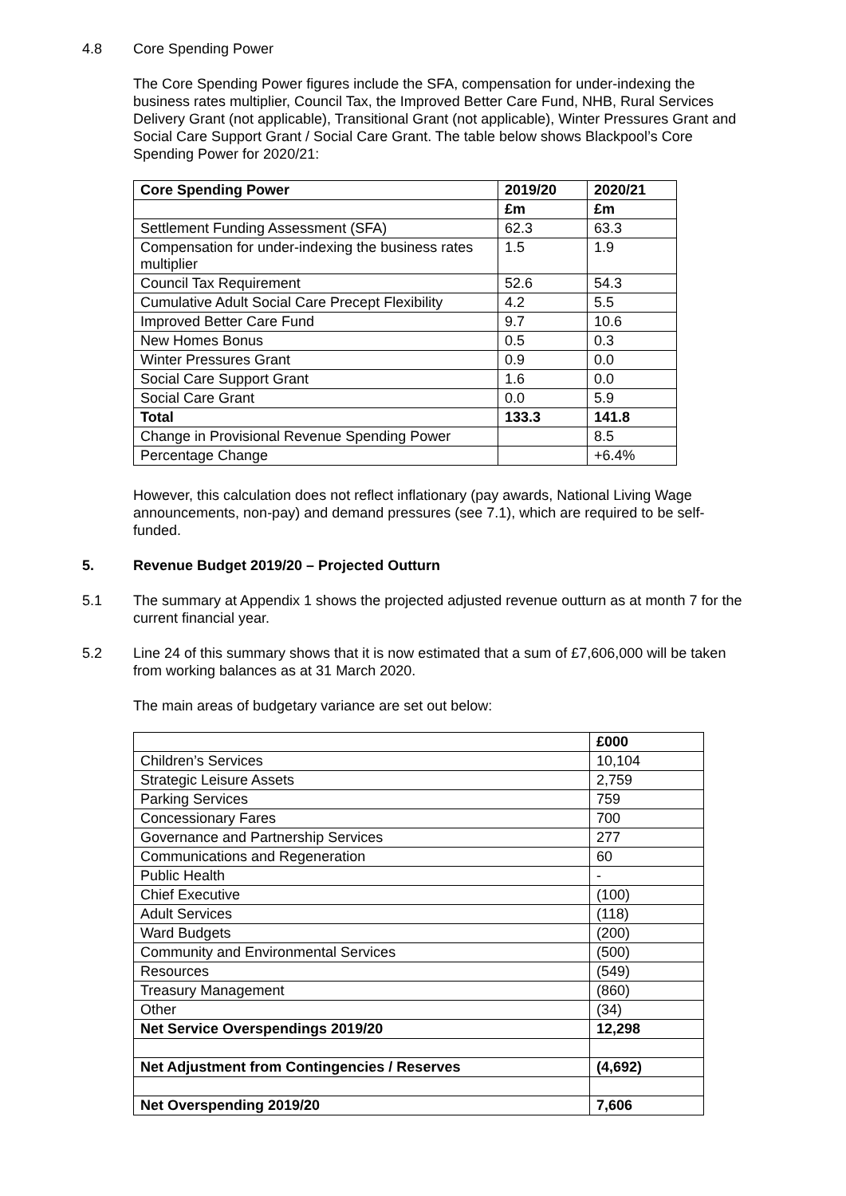4.8 Core Spending Power
The Core Spending Power figures include the SFA, compensation for under-indexing the business rates multiplier, Council Tax, the Improved Better Care Fund, NHB, Rural Services Delivery Grant (not applicable), Transitional Grant (not applicable), Winter Pressures Grant and Social Care Support Grant / Social Care Grant. The table below shows Blackpool’s Core Spending Power for 2020/21:
| Core Spending Power | 2019/20 | 2020/21 |
| --- | --- | --- |
| | £m | £m |
| Settlement Funding Assessment (SFA) | 62.3 | 63.3 |
| Compensation for under-indexing the business rates multiplier | 1.5 | 1.9 |
| Council Tax Requirement | 52.6 | 54.3 |
| Cumulative Adult Social Care Precept Flexibility | 4.2 | 5.5 |
| Improved Better Care Fund | 9.7 | 10.6 |
| New Homes Bonus | 0.5 | 0.3 |
| Winter Pressures Grant | 0.9 | 0.0 |
| Social Care Support Grant | 1.6 | 0.0 |
| Social Care Grant | 0.0 | 5.9 |
| Total | 133.3 | 141.8 |
| Change in Provisional Revenue Spending Power | | 8.5 |
| Percentage Change | | +6.4% |
However, this calculation does not reflect inflationary (pay awards, National Living Wage announcements, non-pay) and demand pressures (see 7.1), which are required to be self-funded.
5. Revenue Budget 2019/20 – Projected Outturn
5.1 The summary at Appendix 1 shows the projected adjusted revenue outturn as at month 7 for the current financial year.
5.2 Line 24 of this summary shows that it is now estimated that a sum of £7,606,000 will be taken from working balances as at 31 March 2020.
The main areas of budgetary variance are set out below:
| | £000 |
| --- | --- |
| Children’s Services | 10,104 |
| Strategic Leisure Assets | 2,759 |
| Parking Services | 759 |
| Concessionary Fares | 700 |
| Governance and Partnership Services | 277 |
| Communications and Regeneration | 60 |
| Public Health | - |
| Chief Executive | (100) |
| Adult Services | (118) |
| Ward Budgets | (200) |
| Community and Environmental Services | (500) |
| Resources | (549) |
| Treasury Management | (860) |
| Other | (34) |
| Net Service Overspendings 2019/20 | 12,298 |
| Net Adjustment from Contingencies / Reserves | (4,692) |
| Net Overspending 2019/20 | 7,606 |